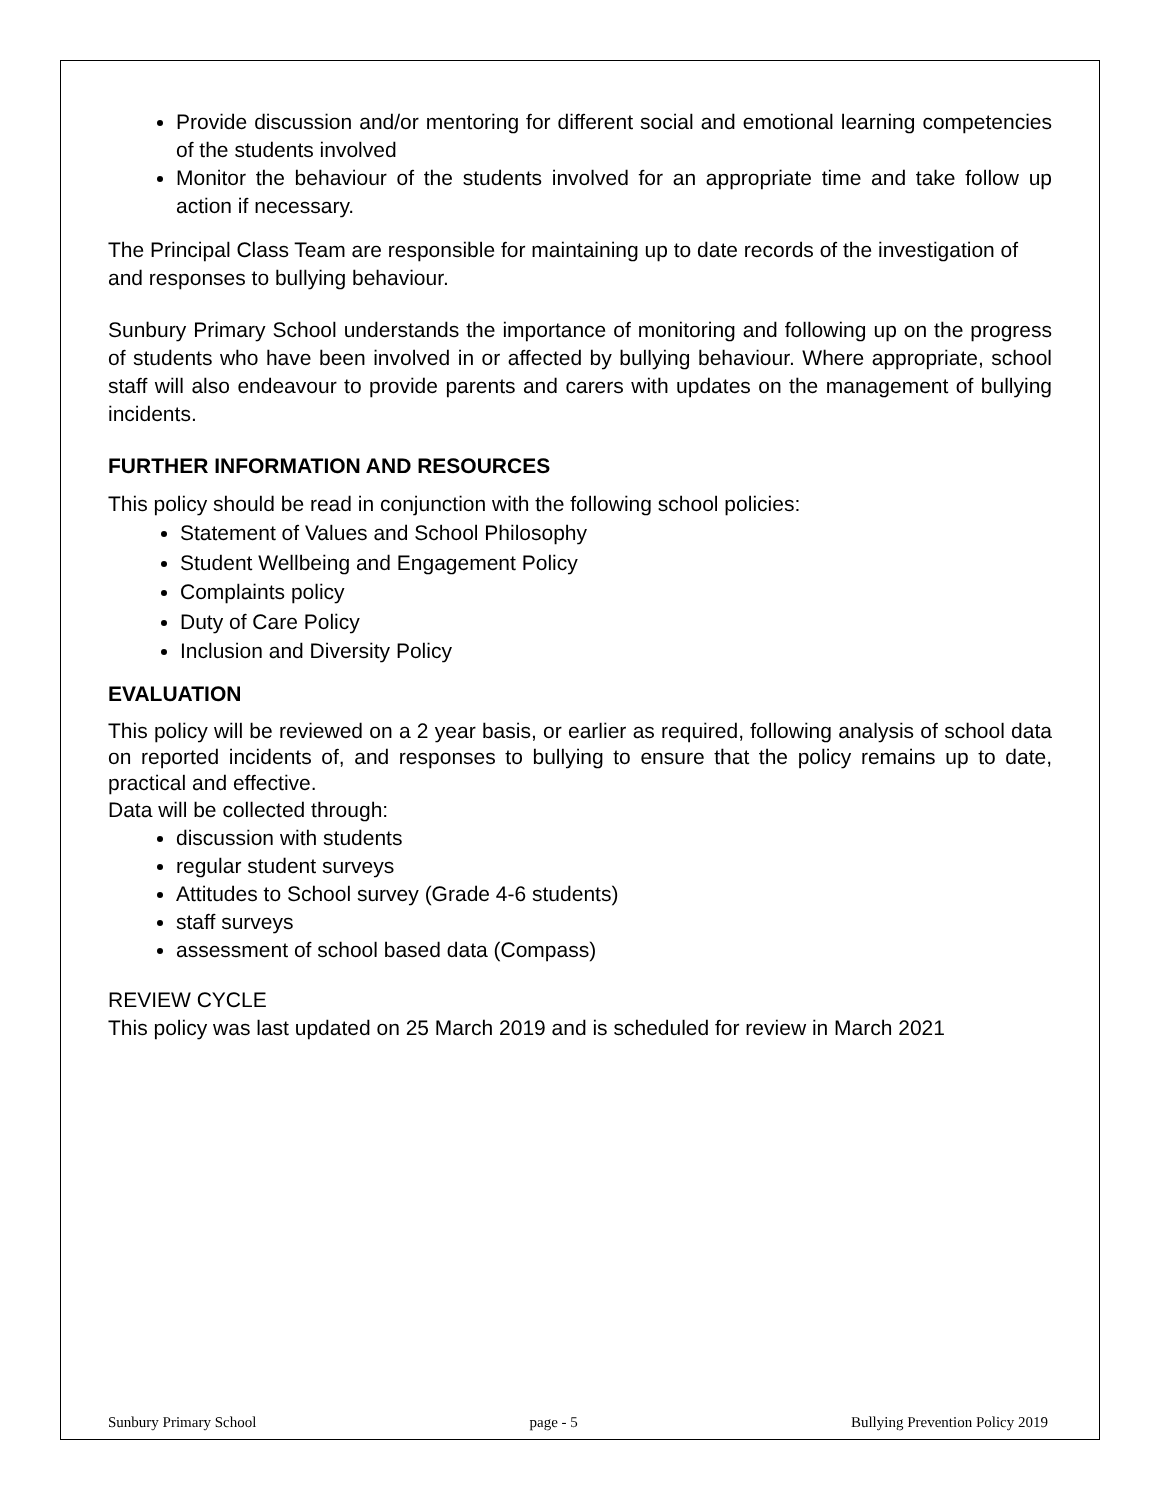Provide discussion and/or mentoring for different social and emotional learning competencies of the students involved
Monitor the behaviour of the students involved for an appropriate time and take follow up action if necessary.
The Principal Class Team are responsible for maintaining up to date records of the investigation of and responses to bullying behaviour.
Sunbury Primary School understands the importance of monitoring and following up on the progress of students who have been involved in or affected by bullying behaviour. Where appropriate, school staff will also endeavour to provide parents and carers with updates on the management of bullying incidents.
FURTHER INFORMATION AND RESOURCES
This policy should be read in conjunction with the following school policies:
Statement of Values and School Philosophy
Student Wellbeing and Engagement Policy
Complaints policy
Duty of Care Policy
Inclusion and Diversity Policy
EVALUATION
This policy will be reviewed on a 2 year basis, or earlier as required, following analysis of school data on reported incidents of, and responses to bullying to ensure that the policy remains up to date, practical and effective.
Data will be collected through:
discussion with students
regular student surveys
Attitudes to School survey (Grade 4-6 students)
staff surveys
assessment of school based data (Compass)
REVIEW CYCLE
This policy was last updated on 25 March 2019 and is scheduled for review in March 2021
Sunbury Primary School page - 5 Bullying Prevention Policy 2019